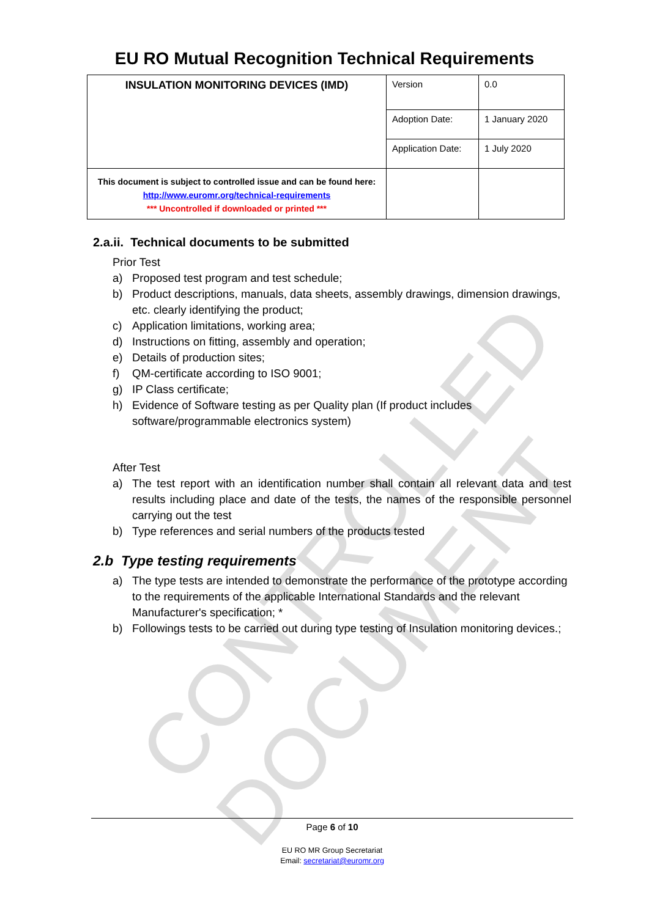CONTROLLED DOCUMENT
EU RO Mutual Recognition Technical Requirements
| INSULATION MONITORING DEVICES (IMD) | Version | 0.0 |
| | Adoption Date: | 1 January 2020 |
| | Application Date: | 1 July 2020 |
| This document is subject to controlled issue and can be found here: http://www.euromr.org/technical-requirements *** Uncontrolled if downloaded or printed *** | | |
2.a.ii. Technical documents to be submitted
Prior Test
a) Proposed test program and test schedule;
b) Product descriptions, manuals, data sheets, assembly drawings, dimension drawings, etc. clearly identifying the product;
c) Application limitations, working area;
d) Instructions on fitting, assembly and operation;
e) Details of production sites;
f) QM-certificate according to ISO 9001;
g) IP Class certificate;
h) Evidence of Software testing as per Quality plan (If product includes software/programmable electronics system)
After Test
a) The test report with an identification number shall contain all relevant data and test results including place and date of the tests, the names of the responsible personnel carrying out the test
b) Type references and serial numbers of the products tested
2.b Type testing requirements
a) The type tests are intended to demonstrate the performance of the prototype according to the requirements of the applicable International Standards and the relevant Manufacturer's specification; *
b) Followings tests to be carried out during type testing of Insulation monitoring devices.;
Page 6 of 10
EU RO MR Group Secretariat
Email: secretariat@euromr.org